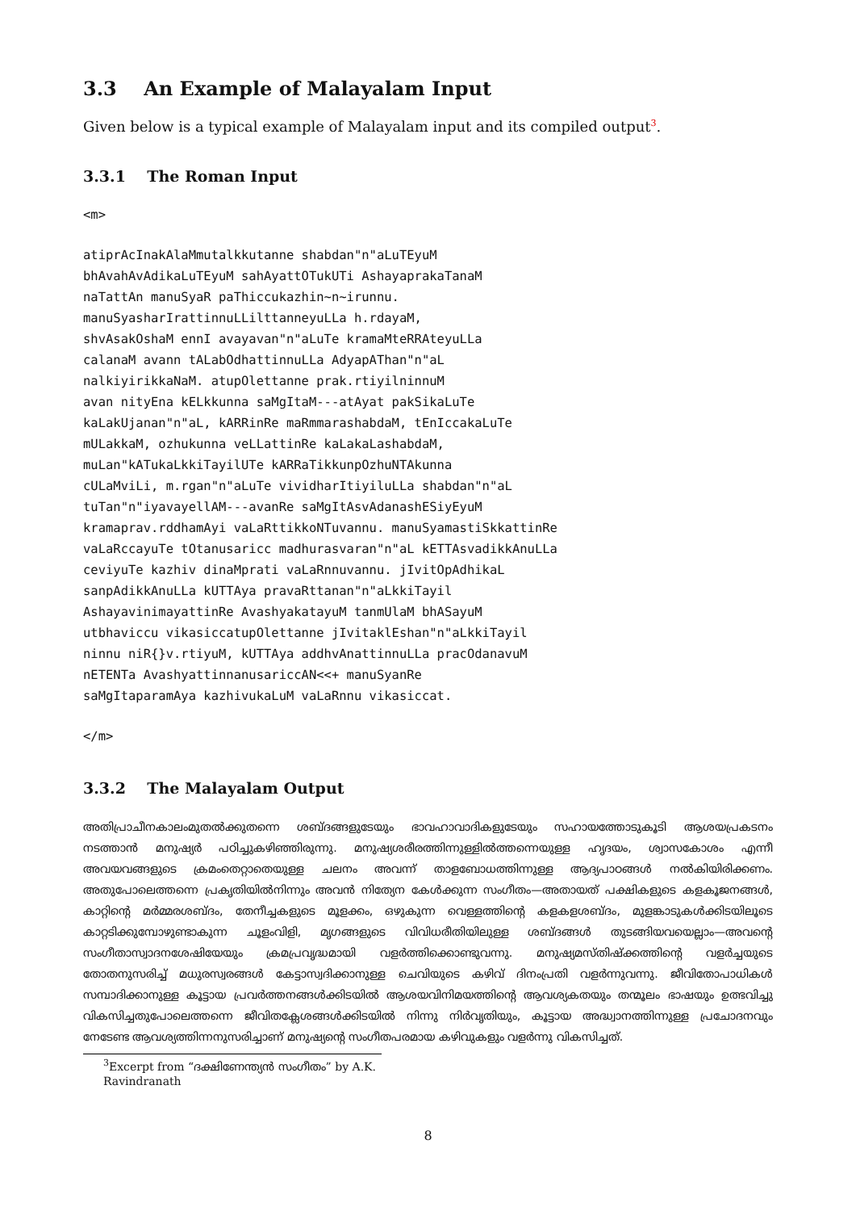3.3 An Example of Malayalam Input
Given below is a typical example of Malayalam input and its compiled output<sup>3</sup>.
3.3.1 The Roman Input
<m>
atiprAcInakAlaMmutalkkutanne shabdan"n"aLuTEyuM
bhAvahAvAdikaLuTEyuM sahAyattOTukUTi AshayaprakaTanaM
naTattAn manuSyaR paThiccukazhin~n~irunnu.
manuSyasharIrattinnuLLilttanneyuLLa h.rdayaM,
shvAsakOshaM ennI avayavan"n"aLuTe kramaMteRRAteyuLLa
calanaM avann tALabOdhattinnuLLa AdyapAThan"n"aL
nalkiyirikkaNaM. atupOlettanne prak.rtiyilninnuM
avan nityEna kELkkunna saMgItaM---atAyat pakSikaLuTe
kaLakUjanan"n"aL, kARRinRe maRmmarashabdaM, tEnIccakaLuTe
mULakkaM, ozhukunna veLLattinRe kaLakaLashabdaM,
muLan"kATukaLkkiTayilUTe kARRaTikkunpOzhuNTAkunna
cULaMviLi, m.rgan"n"aLuTe vividharItiyiluLLa shabdan"n"aL
tuTan"n"iyavayellAM---avanRe saMgItAsvAdanashESiyEyuM
kramaprav.rddhamAyi vaLaRttikkoNTuvannu. manuSyamastiSkkattinRe
vaLaRccayuTe tOtanusaricc madhurasvaran"n"aL kETTAsvadikkAnuLLa
ceviyuTe kazhiv dinaMprati vaLaRnnuvannu. jIvitOpAdhikaL
sanpAdikkAnuLLa kUTTAya pravaRttanan"n"aLkkiTayil
AshayavinimayattinRe AvashyakatayuM tanmUlaM bhASayuM
utbhaviccu vikasiccatupOlettanne jIvitaklEshan"n"aLkkiTayil
ninnu niR{}v.rtiyuM, kUTTAya addhvAnattinnuLLa pracOdanavuM
nETENTa AvashyattinnanusariccAN<<+ manuSyanRe
saMgItaparamAya kazhivukaLuM vaLaRnnu vikasiccat.
</m>
3.3.2 The Malayalam Output
അതിപ്രാചീനകാലംമുതൽക്കുതന്നെ ശബ്ദങ്ങളുടേയും ഭാവഹാവാദികളുടേയും സഹായത്തോടുകൂടി ആശയപ്രകടനം നടത്താൻ മനുഷ്യർ പഠിച്ചുകഴിഞ്ഞിരുന്നു. മനുഷ്യശരീരത്തിന്നുള്ളിൽത്തന്നെയുള്ള ഹൃദയം, ശ്വാസകോശം എന്നീ അവയവങ്ങളുടെ ക്രമംതെറ്റാതെയുള്ള ചലനം അവന്ന് താളബോധത്തിന്നുള്ള ആദ്യപാഠങ്ങൾ നൽകിയിരിക്കണം. അതുപോലെത്തന്നെ പ്രകൃതിയിൽനിന്നും അവൻ നിത്യേന കേൾക്കുന്ന സംഗീതം—അതായത് പക്ഷികളുടെ കളകൂജനങ്ങൾ, കാറ്റിന്റെ മർമ്മരശബ്ദം, തേനീച്ചകളുടെ മൂളക്കം, ഒഴുകുന്ന വെള്ളത്തിന്റെ കളകളശബ്ദം, മുളങ്കാടുകൾക്കിടയിലൂടെ കാറ്റടിക്കുമ്പോഴുണ്ടാകുന്ന ചൂളംവിളി, മൃഗങ്ങളുടെ വിവിധരീതിയിലുള്ള ശബ്ദങ്ങൾ തുടങ്ങിയവയെല്ലാം—അവന്റെ സംഗീതാസ്വാദനശേഷിയേയും ക്രമപ്രവൃദ്ധമായി വളർത്തിക്കൊണ്ടുവന്നു. മനുഷ്യമസ്തിഷ്ക്കത്തിന്റെ വളർച്ചയുടെ തോതനുസരിച്ച് മധുരസ്വരങ്ങൾ കേട്ടാസ്വദിക്കാനുള്ള ചെവിയുടെ കഴിവ് ദിനംപ്രതി വളർന്നുവന്നു. ജീവിതോപാധികൾ സമ്പാദിക്കാനുള്ള കൂട്ടായ പ്രവർത്തനങ്ങൾക്കിടയിൽ ആശയവിനിമയത്തിന്റെ ആവശ്യകതയും തന്മൂലം ഭാഷയും ഉത്ഭവിച്ചു വികസിച്ചതുപോലെത്തന്നെ ജീവിതക്ലേശങ്ങൾക്കിടയിൽ നിന്നു നിർവൃതിയും, കൂട്ടായ അദ്ധ്വാനത്തിന്നുള്ള പ്രചോദനവും നേടേണ്ട ആവശ്യത്തിന്നനുസരിച്ചാണ് മനുഷ്യന്റെ സംഗീതപരമായ കഴിവുകളും വളർന്നു വികസിച്ചത്.
<sup>3</sup> Excerpt from “ദക്ഷിണേന്ത്യൻ സംഗീതം” by A.K. Ravindranath
8